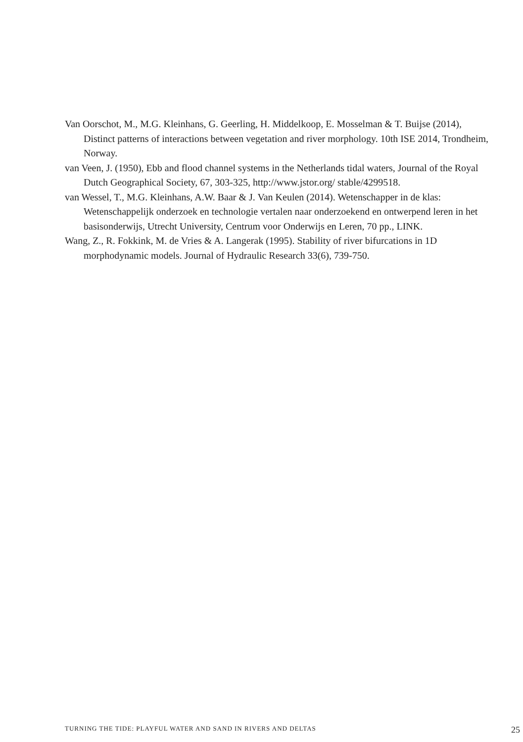Van Oorschot, M., M.G. Kleinhans, G. Geerling, H. Middelkoop, E. Mosselman & T. Buijse (2014), Distinct patterns of interactions between vegetation and river morphology. 10th ISE 2014, Trondheim, Norway.
van Veen, J. (1950), Ebb and flood channel systems in the Netherlands tidal waters, Journal of the Royal Dutch Geographical Society, 67, 303-325, http://www.jstor.org/ stable/4299518.
van Wessel, T., M.G. Kleinhans, A.W. Baar & J. Van Keulen (2014). Wetenschapper in de klas: Wetenschappelijk onderzoek en technologie vertalen naar onderzoekend en ontwerpend leren in het basisonderwijs, Utrecht University, Centrum voor Onderwijs en Leren, 70 pp., LINK.
Wang, Z., R. Fokkink, M. de Vries & A. Langerak (1995). Stability of river bifurcations in 1D morphodynamic models. Journal of Hydraulic Research 33(6), 739-750.
TURNING THE TIDE: PLAYFUL WATER AND SAND IN RIVERS AND DELTAS 25